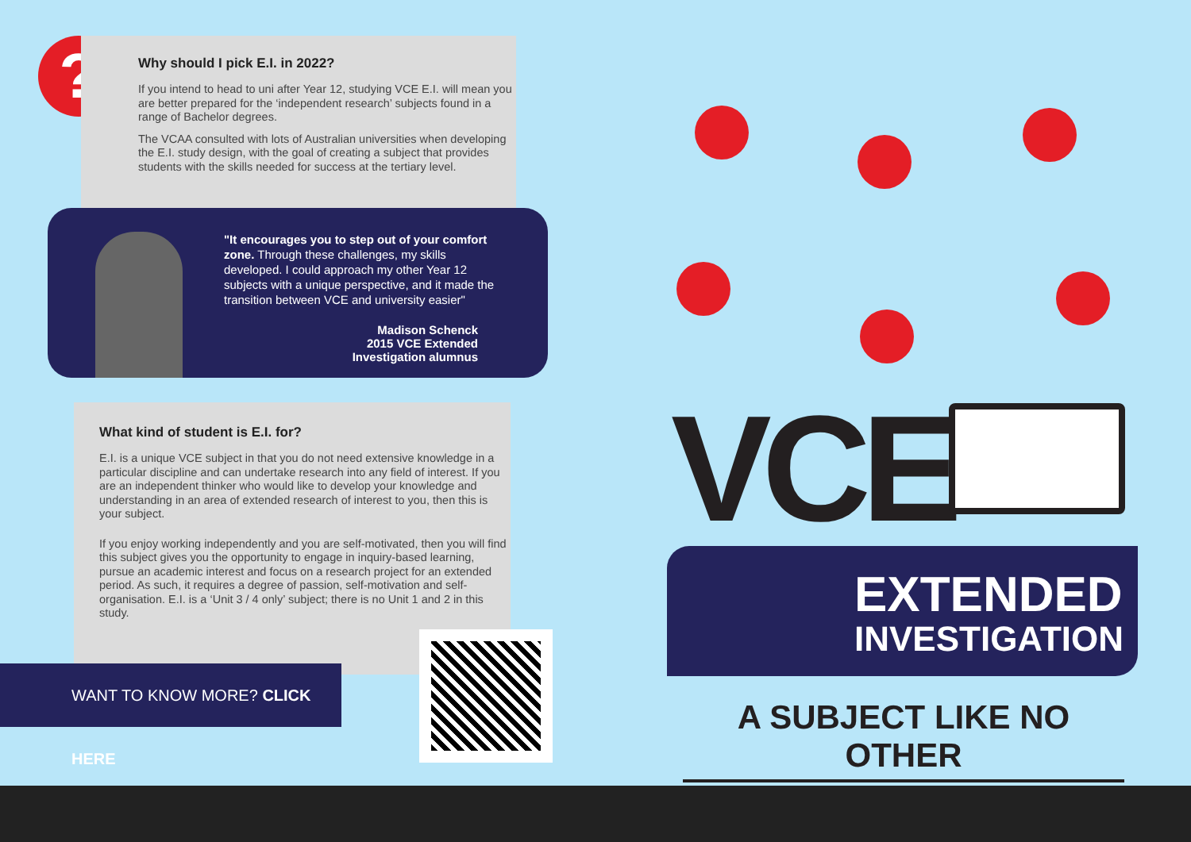?
Why should I pick E.I. in 2022?
If you intend to head to uni after Year 12, studying VCE E.I. will mean you are better prepared for the ‘independent research’ subjects found in a range of Bachelor degrees.
The VCAA consulted with lots of Australian universities when developing the E.I. study design, with the goal of creating a subject that provides students with the skills needed for success at the tertiary level.
"It encourages you to step out of your comfort zone. Through these challenges, my skills developed. I could approach my other Year 12 subjects with a unique perspective, and it made the transition between VCE and university easier"
Madison Schenck
2015 VCE Extended
Investigation alumnus
What kind of student is E.I. for?
E.I. is a unique VCE subject in that you do not need extensive knowledge in a particular discipline and can undertake research into any field of interest. If you are an independent thinker who would like to develop your knowledge and understanding in an area of extended research of interest to you, then this is your subject.
If you enjoy working independently and you are self-motivated, then you will find this subject gives you the opportunity to engage in inquiry-based learning, pursue an academic interest and focus on a research project for an extended period. As such, it requires a degree of passion, self-motivation and self-organisation. E.I. is a ‘Unit 3 / 4 only’ subject; there is no Unit 1 and 2 in this study.
WANT TO KNOW MORE? CLICK HERE
VCE
EXTENDED
INVESTIGATION
A SUBJECT LIKE NO OTHER